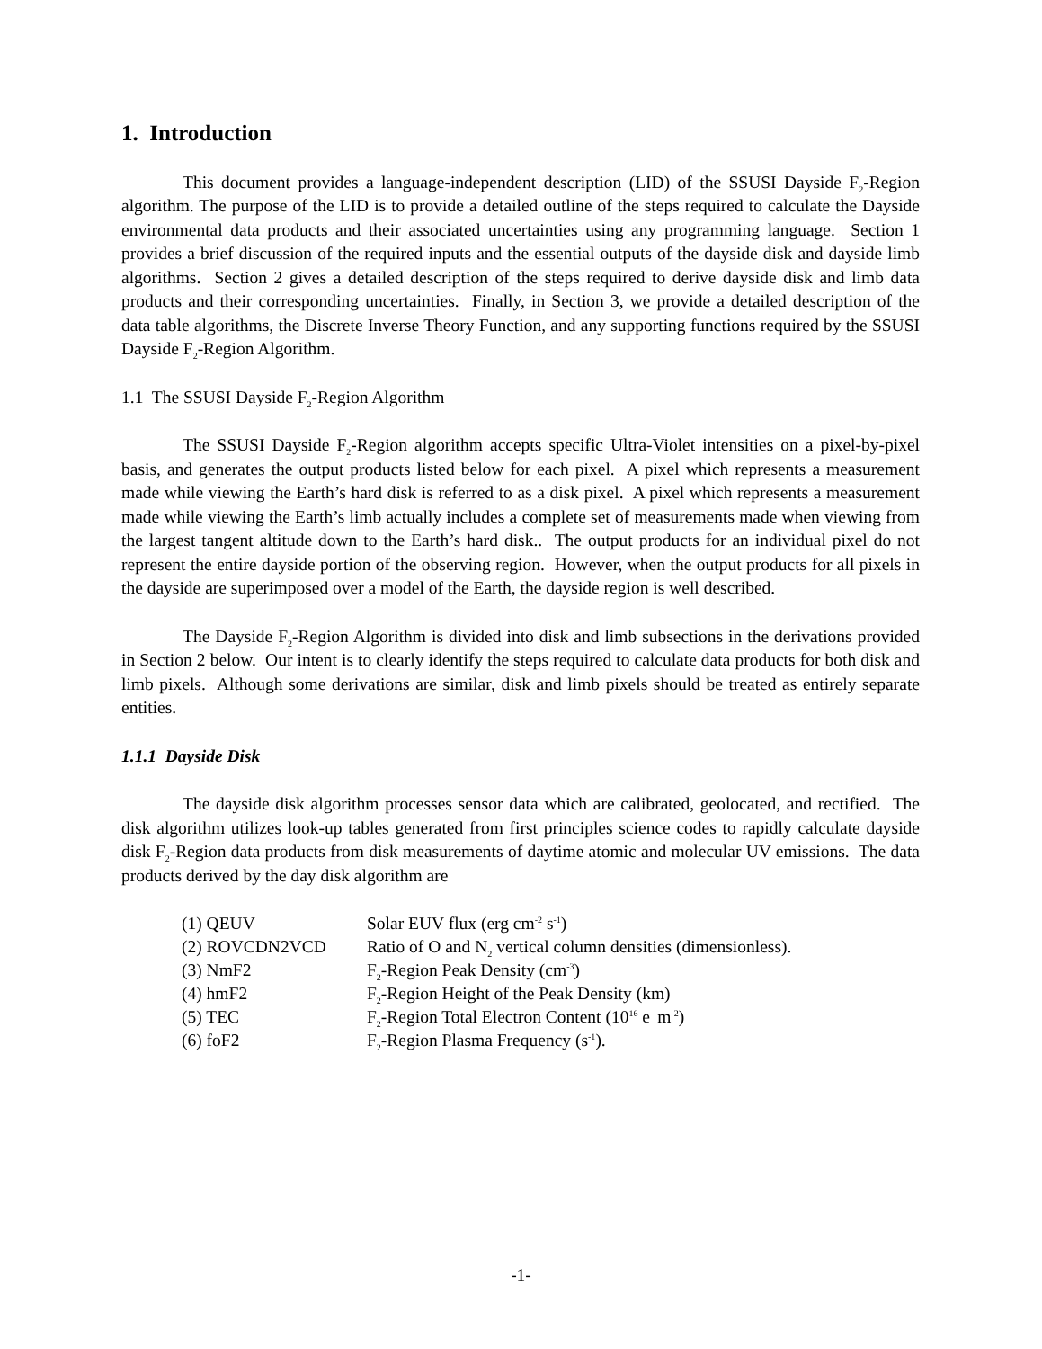1. Introduction
This document provides a language-independent description (LID) of the SSUSI Dayside F<sub>2</sub>-Region algorithm. The purpose of the LID is to provide a detailed outline of the steps required to calculate the Dayside environmental data products and their associated uncertainties using any programming language. Section 1 provides a brief discussion of the required inputs and the essential outputs of the dayside disk and dayside limb algorithms. Section 2 gives a detailed description of the steps required to derive dayside disk and limb data products and their corresponding uncertainties. Finally, in Section 3, we provide a detailed description of the data table algorithms, the Discrete Inverse Theory Function, and any supporting functions required by the SSUSI Dayside F<sub>2</sub>-Region Algorithm.
1.1 The SSUSI Dayside F<sub>2</sub>-Region Algorithm
The SSUSI Dayside F<sub>2</sub>-Region algorithm accepts specific Ultra-Violet intensities on a pixel-by-pixel basis, and generates the output products listed below for each pixel. A pixel which represents a measurement made while viewing the Earth’s hard disk is referred to as a disk pixel. A pixel which represents a measurement made while viewing the Earth’s limb actually includes a complete set of measurements made when viewing from the largest tangent altitude down to the Earth’s hard disk.. The output products for an individual pixel do not represent the entire dayside portion of the observing region. However, when the output products for all pixels in the dayside are superimposed over a model of the Earth, the dayside region is well described.
The Dayside F<sub>2</sub>-Region Algorithm is divided into disk and limb subsections in the derivations provided in Section 2 below. Our intent is to clearly identify the steps required to calculate data products for both disk and limb pixels. Although some derivations are similar, disk and limb pixels should be treated as entirely separate entities.
1.1.1 Dayside Disk
The dayside disk algorithm processes sensor data which are calibrated, geolocated, and rectified. The disk algorithm utilizes look-up tables generated from first principles science codes to rapidly calculate dayside disk F<sub>2</sub>-Region data products from disk measurements of daytime atomic and molecular UV emissions. The data products derived by the day disk algorithm are
| (1) QEUV | Solar EUV flux (erg cm<sup>-2</sup> s<sup>-1</sup>) |
| (2) ROVCDN2VCD | Ratio of O and N<sub>2</sub> vertical column densities (dimensionless). |
| (3) NmF2 | F<sub>2</sub>-Region Peak Density (cm<sup>-3</sup>) |
| (4) hmF2 | F<sub>2</sub>-Region Height of the Peak Density (km) |
| (5) TEC | F<sub>2</sub>-Region Total Electron Content (10<sup>16</sup> e<sup>-</sup> m<sup>-2</sup>) |
| (6) foF2 | F<sub>2</sub>-Region Plasma Frequency (s<sup>-1</sup>). |
-1-